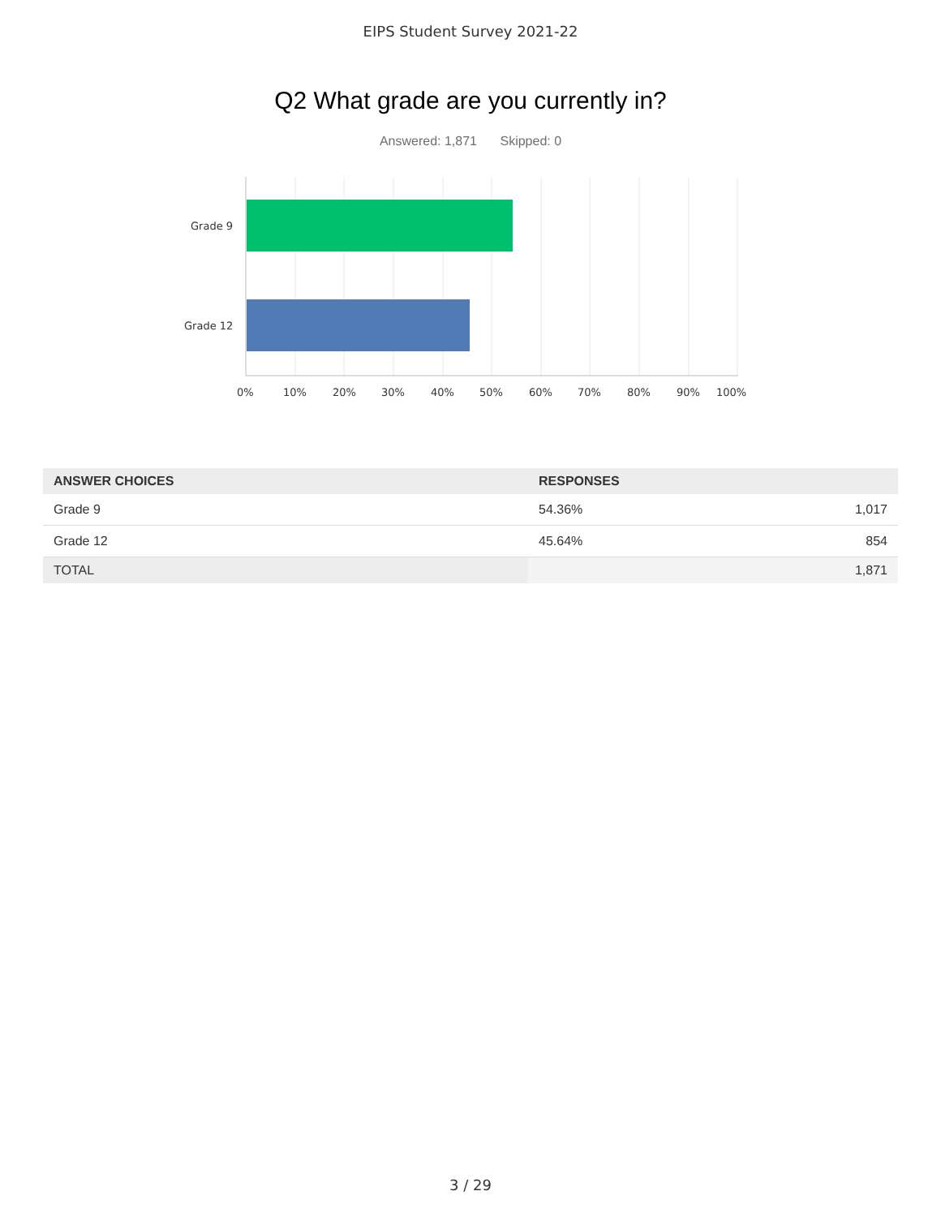EIPS Student Survey 2021-22
Q2 What grade are you currently in?
Answered: 1,871 Skipped: 0
Grade 9
Grade 12
0% 10% 20% 30% 40% 50% 60% 70% 80% 90% 100%
| ANSWER CHOICES | RESPONSES | |
| --- | --- | --- |
| Grade 9 | 54.36% | 1,017 |
| Grade 12 | 45.64% | 854 |
| TOTAL | | 1,871 |
3 / 29